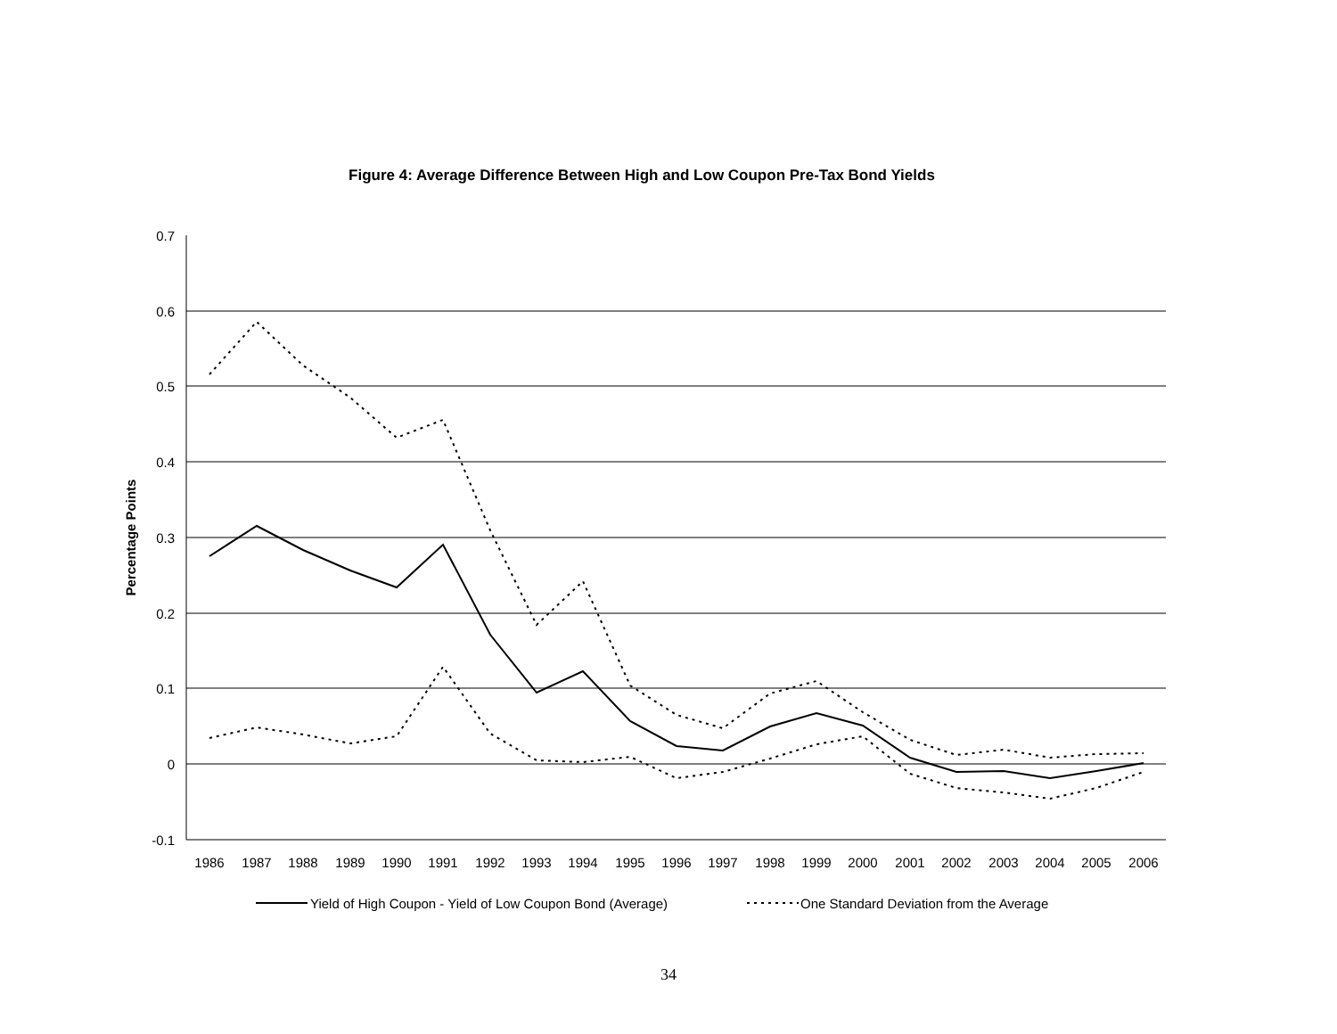Figure 4: Average Difference Between High and Low Coupon Pre-Tax Bond Yields
0.7
0.6
0.5
0.4
0.3
0.2
0.1
0
-0.1
Percentage Points
1986
1987
1988
1989
1990
1991
1992
1993
1994
1995
1996
1997
1998
1999
2000
2001
2002
2003
2004
2005
2006
Yield of High Coupon - Yield of Low Coupon Bond (Average)
One Standard Deviation from the Average
34